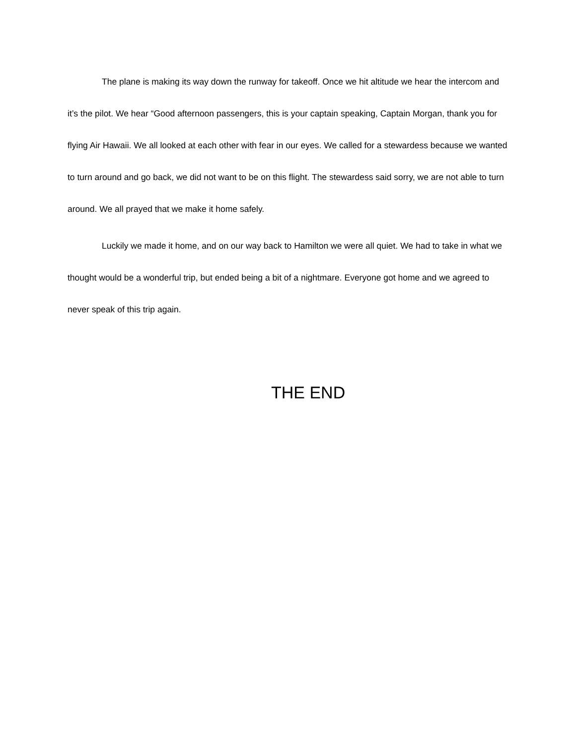The plane is making its way down the runway for takeoff. Once we hit altitude we hear the intercom and it’s the pilot. We hear “Good afternoon passengers, this is your captain speaking, Captain Morgan, thank you for flying Air Hawaii. We all looked at each other with fear in our eyes. We called for a stewardess because we wanted to turn around and go back, we did not want to be on this flight. The stewardess said sorry, we are not able to turn around. We all prayed that we make it home safely.
Luckily we made it home, and on our way back to Hamilton we were all quiet. We had to take in what we thought would be a wonderful trip, but ended being a bit of a nightmare. Everyone got home and we agreed to never speak of this trip again.
THE END